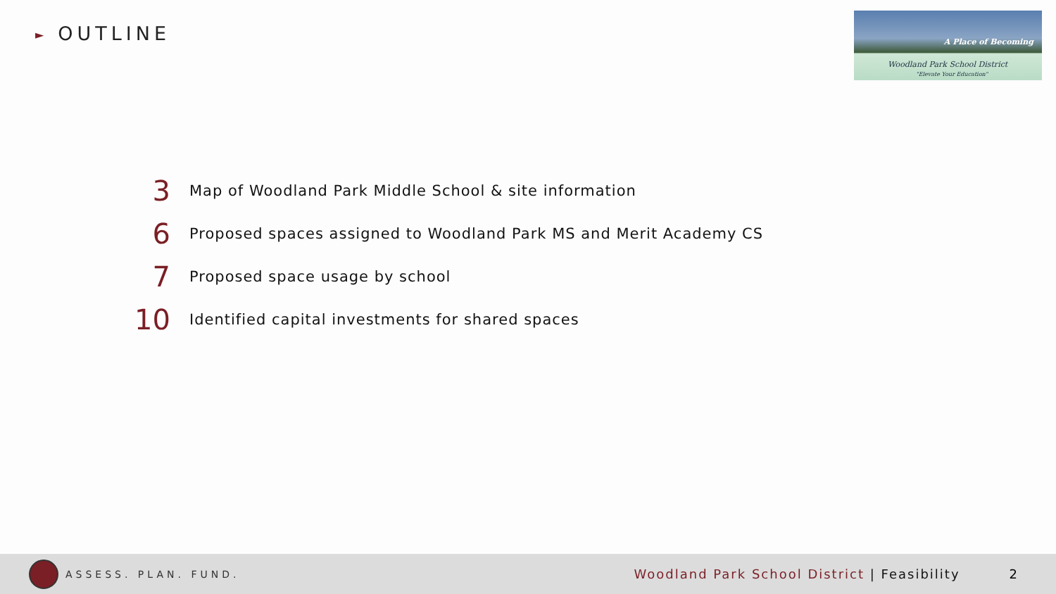► OUTLINE
A Place of Becoming
Woodland Park School District
"Elevate Your Education"
3
Map of Woodland Park Middle School & site information
6
Proposed spaces assigned to Woodland Park MS and Merit Academy CS
7
Proposed space usage by school
10
Identified capital investments for shared spaces
ASSESS. PLAN. FUND.
Woodland Park School District | Feasibility
2